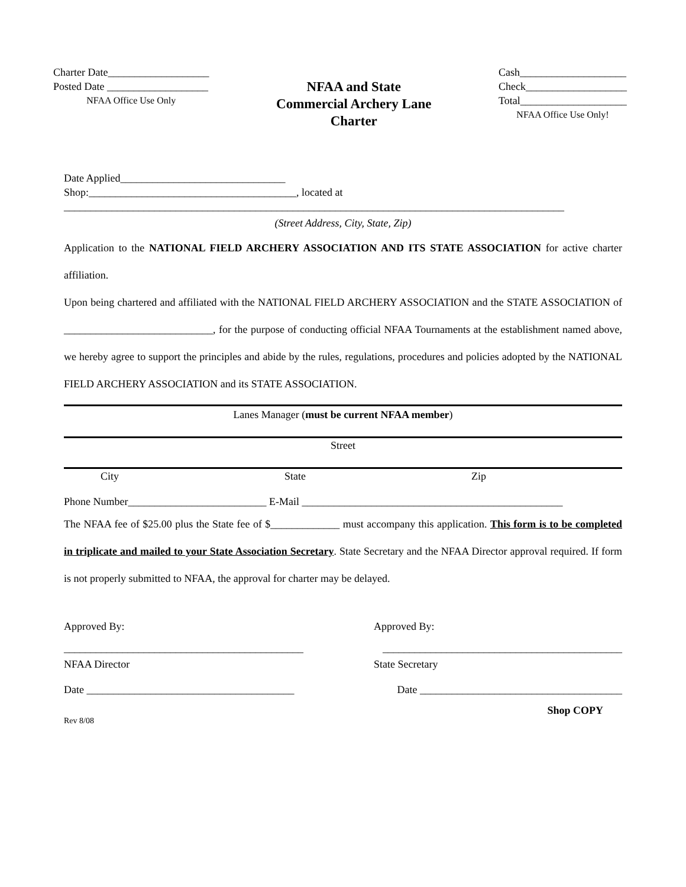Charter Date___________________
Posted Date ___________________
NFAA Office Use Only
NFAA and State
Commercial Archery Lane
Charter
Cash____________________
Check___________________
Total____________________
NFAA Office Use Only!
Date Applied_______________________________
Shop:_______________________________________, located at
______________________________________________________________________________________________
(Street Address, City, State, Zip)
Application to the NATIONAL FIELD ARCHERY ASSOCIATION AND ITS STATE ASSOCIATION for active charter affiliation.
Upon being chartered and affiliated with the NATIONAL FIELD ARCHERY ASSOCIATION and the STATE ASSOCIATION of ____________________________, for the purpose of conducting official NFAA Tournaments at the establishment named above, we hereby agree to support the principles and abide by the rules, regulations, procedures and policies adopted by the NATIONAL FIELD ARCHERY ASSOCIATION and its STATE ASSOCIATION.
Lanes Manager (must be current NFAA member)
Street
City State Zip
Phone Number__________________________ E-Mail _________________________________________________
The NFAA fee of $25.00 plus the State fee of $_____________ must accompany this application. This form is to be completed in triplicate and mailed to your State Association Secretary. State Secretary and the NFAA Director approval required. If form is not properly submitted to NFAA, the approval for charter may be delayed.
Approved By: Approved By:
_____________________________________________ _____________________________________________
NFAA Director State Secretary
Date _______________________________________ Date ______________________________________
Rev 8/08 Shop COPY